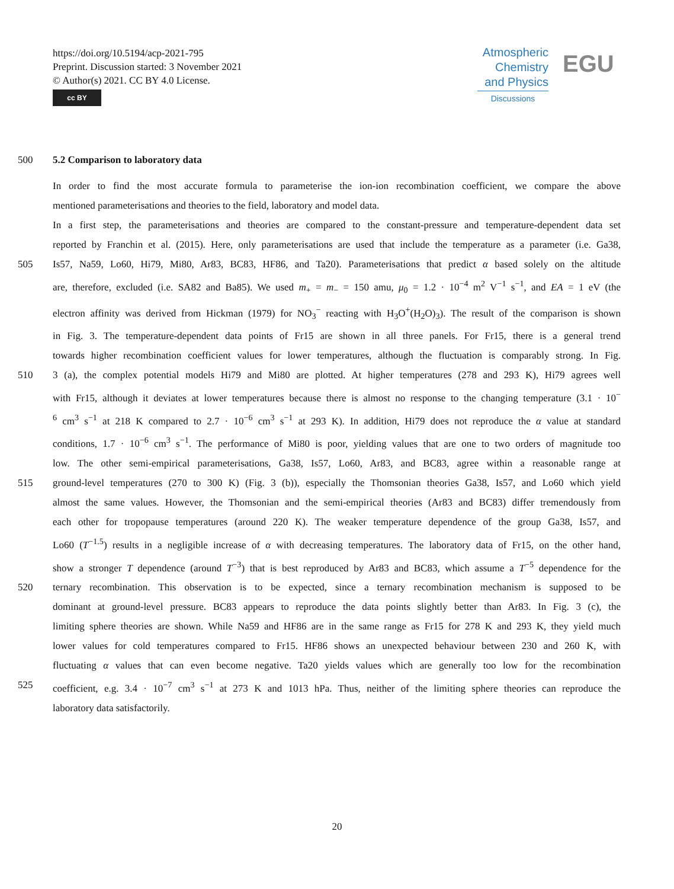https://doi.org/10.5194/acp-2021-795
Preprint. Discussion started: 3 November 2021
© Author(s) 2021. CC BY 4.0 License.
cc BY
Atmospheric
Chemistry
and Physics
Discussions
EGU
500 5.2 Comparison to laboratory data
In order to find the most accurate formula to parameterise the ion-ion recombination coefficient, we compare the above
mentioned parameterisations and theories to the field, laboratory and model data.
In a first step, the parameterisations and theories are compared to the constant-pressure and temperature-dependent data set
reported by Franchin et al. (2015). Here, only parameterisations are used that include the temperature as a parameter (i.e. Ga38,
505 Is57, Na59, Lo60, Hi79, Mi80, Ar83, BC83, HF86, and Ta20). Parameterisations that predict α based solely on the altitude
are, therefore, excluded (i.e. SA82 and Ba85). We used m<sub>+</sub> = m<sub>−</sub> = 150 amu, μ<sub>0</sub> = 1.2 · 10<sup>−4</sup> m<sup>2</sup> V<sup>−1</sup> s<sup>−1</sup>, and EA = 1 eV (the
electron affinity was derived from Hickman (1979) for NO<sub>3</sub><sup>−</sup> reacting with H<sub>3</sub>O<sup>+</sup>(H<sub>2</sub>O)<sub>3</sub>). The result of the comparison is shown
in Fig. 3. The temperature-dependent data points of Fr15 are shown in all three panels. For Fr15, there is a general trend
towards higher recombination coefficient values for lower temperatures, although the fluctuation is comparably strong. In Fig.
510 3 (a), the complex potential models Hi79 and Mi80 are plotted. At higher temperatures (278 and 293 K), Hi79 agrees well
with Fr15, although it deviates at lower temperatures because there is almost no response to the changing temperature (3.1 · 10<sup>−</sup>
<sup>6</sup> cm<sup>3</sup> s<sup>−1</sup> at 218 K compared to 2.7 · 10<sup>−6</sup> cm<sup>3</sup> s<sup>−1</sup> at 293 K). In addition, Hi79 does not reproduce the α value at standard
conditions, 1.7 · 10<sup>−6</sup> cm<sup>3</sup> s<sup>−1</sup>. The performance of Mi80 is poor, yielding values that are one to two orders of magnitude too
low. The other semi-empirical parameterisations, Ga38, Is57, Lo60, Ar83, and BC83, agree within a reasonable range at
515 ground-level temperatures (270 to 300 K) (Fig. 3 (b)), especially the Thomsonian theories Ga38, Is57, and Lo60 which yield
almost the same values. However, the Thomsonian and the semi-empirical theories (Ar83 and BC83) differ tremendously from
each other for tropopause temperatures (around 220 K). The weaker temperature dependence of the group Ga38, Is57, and
Lo60 (T<sup>−1.5</sup>) results in a negligible increase of α with decreasing temperatures. The laboratory data of Fr15, on the other hand,
show a stronger T dependence (around T<sup>−3</sup>) that is best reproduced by Ar83 and BC83, which assume a T<sup>−5</sup> dependence for the
520 ternary recombination. This observation is to be expected, since a ternary recombination mechanism is supposed to be
dominant at ground-level pressure. BC83 appears to reproduce the data points slightly better than Ar83. In Fig. 3 (c), the
limiting sphere theories are shown. While Na59 and HF86 are in the same range as Fr15 for 278 K and 293 K, they yield much
lower values for cold temperatures compared to Fr15. HF86 shows an unexpected behaviour between 230 and 260 K, with
fluctuating α values that can even become negative. Ta20 yields values which are generally too low for the recombination
525 coefficient, e.g. 3.4 · 10<sup>−7</sup> cm<sup>3</sup> s<sup>−1</sup> at 273 K and 1013 hPa. Thus, neither of the limiting sphere theories can reproduce the
laboratory data satisfactorily.
20